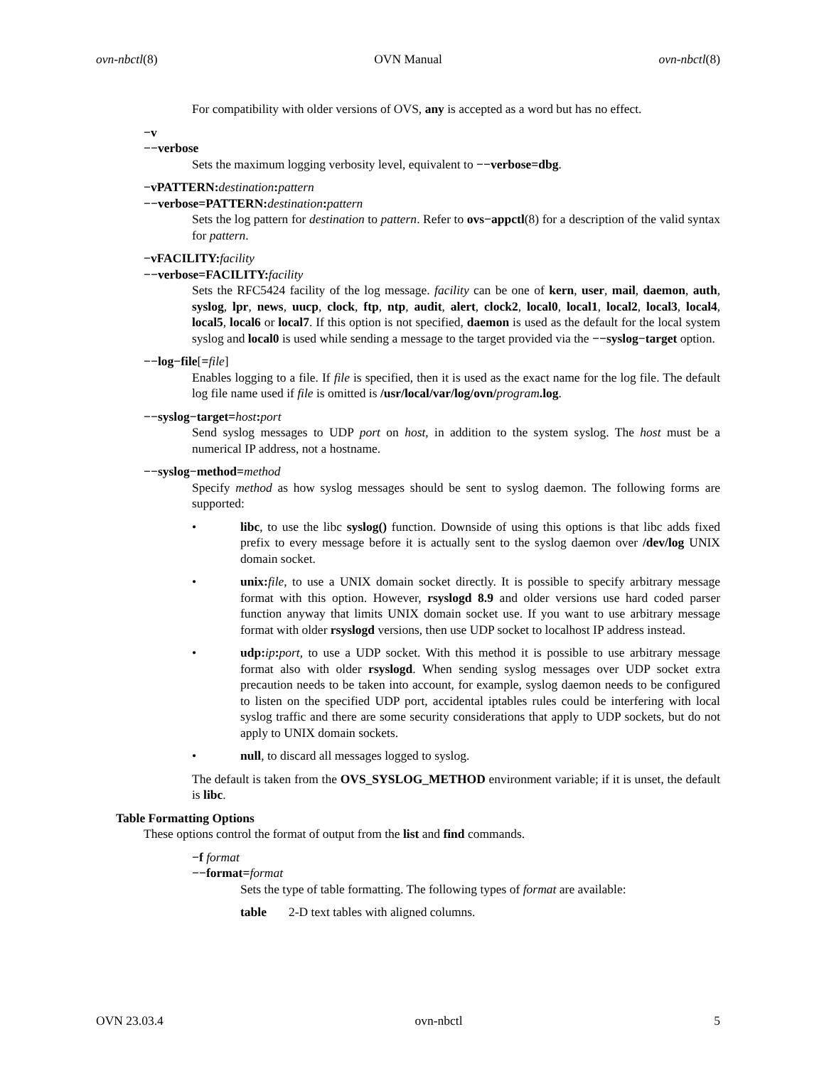ovn-nbctl(8) OVN Manual ovn-nbctl(8)
For compatibility with older versions of OVS, any is accepted as a word but has no effect.
−v
−−verbose
Sets the maximum logging verbosity level, equivalent to −−verbose=dbg.
−vPATTERN: destination: pattern
−−verbose=PATTERN: destination: pattern
Sets the log pattern for destination to pattern. Refer to ovs−appctl(8) for a description of the valid syntax for pattern.
−vFACILITY: facility
−−verbose=FACILITY: facility
Sets the RFC5424 facility of the log message. facility can be one of kern, user, mail, daemon, auth, syslog, lpr, news, uucp, clock, ftp, ntp, audit, alert, clock2, local0, local1, local2, local3, local4, local5, local6 or local7. If this option is not specified, daemon is used as the default for the local system syslog and local0 is used while sending a message to the target provided via the −−syslog−target option.
−−log−file[=file]
Enables logging to a file. If file is specified, then it is used as the exact name for the log file. The default log file name used if file is omitted is /usr/local/var/log/ovn/program.log.
−−syslog−target=host: port
Send syslog messages to UDP port on host, in addition to the system syslog. The host must be a numerical IP address, not a hostname.
−−syslog−method=method
Specify method as how syslog messages should be sent to syslog daemon. The following forms are supported:
• libc, to use the libc syslog() function. Downside of using this options is that libc adds fixed prefix to every message before it is actually sent to the syslog daemon over /dev/log UNIX domain socket.
• unix: file, to use a UNIX domain socket directly. It is possible to specify arbitrary message format with this option. However, rsyslogd 8.9 and older versions use hard coded parser function anyway that limits UNIX domain socket use. If you want to use arbitrary message format with older rsyslogd versions, then use UDP socket to localhost IP address instead.
• udp: ip: port, to use a UDP socket. With this method it is possible to use arbitrary message format also with older rsyslogd. When sending syslog messages over UDP socket extra precaution needs to be taken into account, for example, syslog daemon needs to be configured to listen on the specified UDP port, accidental iptables rules could be interfering with local syslog traffic and there are some security considerations that apply to UDP sockets, but do not apply to UNIX domain sockets.
• null, to discard all messages logged to syslog.
The default is taken from the OVS_SYSLOG_METHOD environment variable; if it is unset, the default is libc.
Table Formatting Options
These options control the format of output from the list and find commands.
−f format
−−format=format
Sets the type of table formatting. The following types of format are available:
table 2-D text tables with aligned columns.
OVN 23.03.4 ovn-nbctl 5